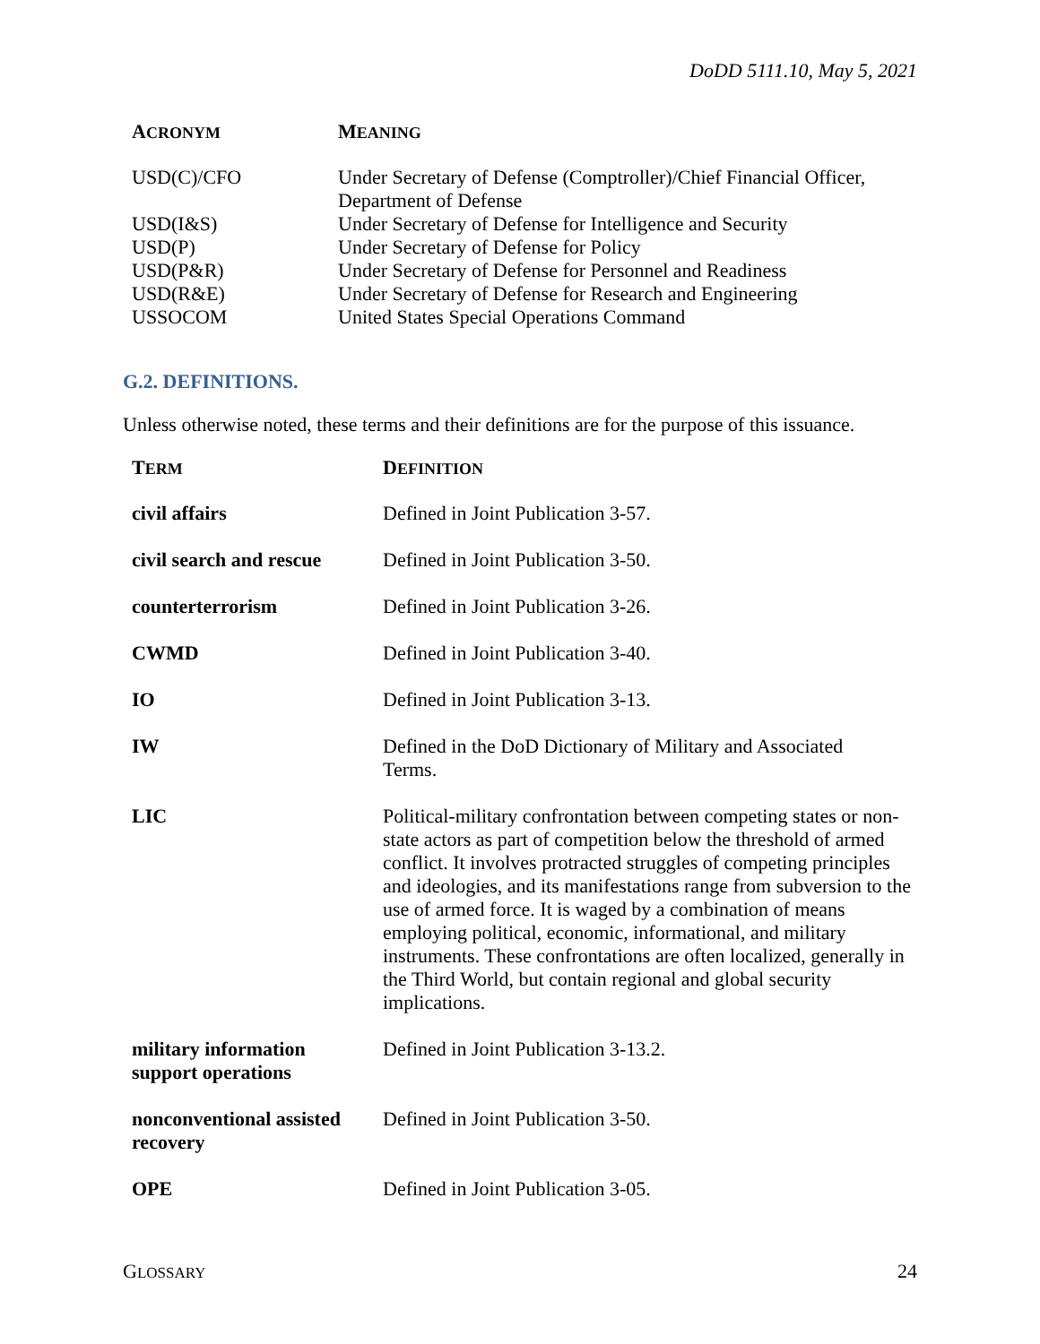DoDD 5111.10, May 5, 2021
| A CRONYM | M EANING |
| --- | --- |
| USD(C)/CFO | Under Secretary of Defense (Comptroller)/Chief Financial Officer, Department of Defense |
| USD(I&S) | Under Secretary of Defense for Intelligence and Security |
| USD(P) | Under Secretary of Defense for Policy |
| USD(P&R) | Under Secretary of Defense for Personnel and Readiness |
| USD(R&E) | Under Secretary of Defense for Research and Engineering |
| USSOCOM | United States Special Operations Command |
G.2. DEFINITIONS.
Unless otherwise noted, these terms and their definitions are for the purpose of this issuance.
| T ERM | D EFINITION |
| --- | --- |
| civil affairs | Defined in Joint Publication 3-57. |
| civil search and rescue | Defined in Joint Publication 3-50. |
| counterterrorism | Defined in Joint Publication 3-26. |
| CWMD | Defined in Joint Publication 3-40. |
| IO | Defined in Joint Publication 3-13. |
| IW | Defined in the DoD Dictionary of Military and Associated Terms. |
| LIC | Political-military confrontation between competing states or non-state actors as part of competition below the threshold of armed conflict. It involves protracted struggles of competing principles and ideologies, and its manifestations range from subversion to the use of armed force. It is waged by a combination of means employing political, economic, informational, and military instruments. These confrontations are often localized, generally in the Third World, but contain regional and global security implications. |
| military information support operations | Defined in Joint Publication 3-13.2. |
| nonconventional assisted recovery | Defined in Joint Publication 3-50. |
| OPE | Defined in Joint Publication 3-05. |
GLOSSARY 24